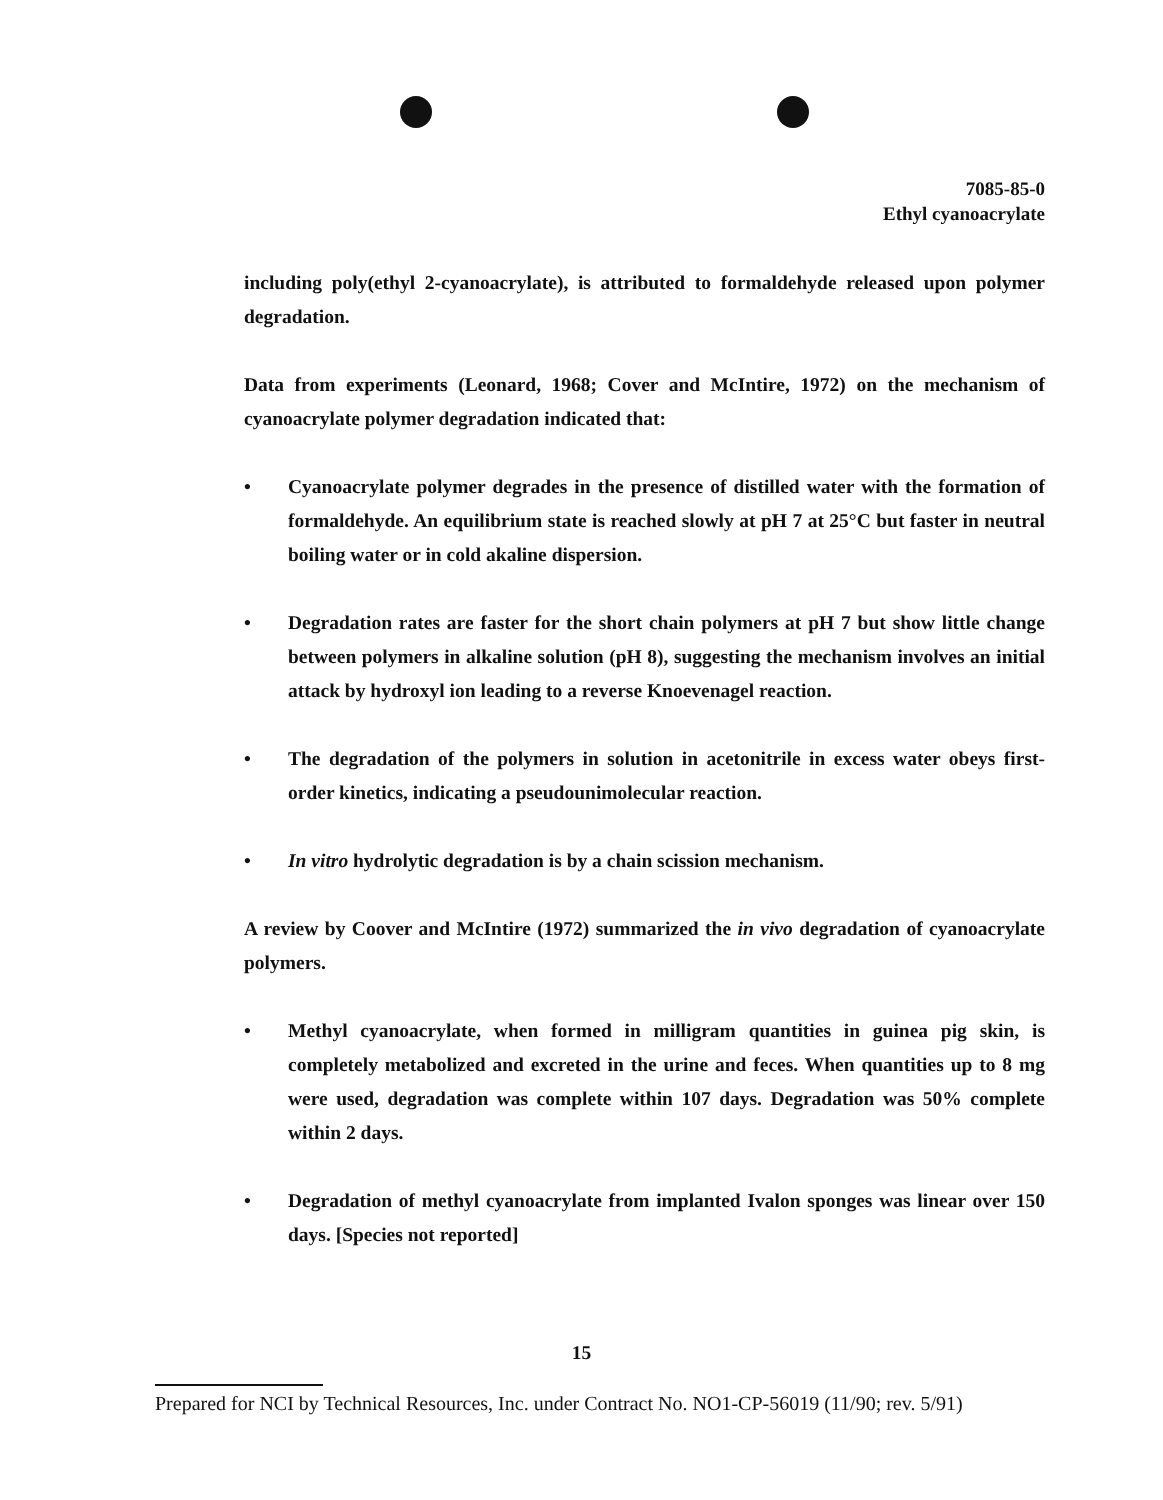7085-85-0
Ethyl cyanoacrylate
including poly(ethyl 2-cyanoacrylate), is attributed to formaldehyde released upon polymer degradation.
Data from experiments (Leonard, 1968; Cover and McIntire, 1972) on the mechanism of cyanoacrylate polymer degradation indicated that:
• Cyanoacrylate polymer degrades in the presence of distilled water with the formation of formaldehyde. An equilibrium state is reached slowly at pH 7 at 25°C but faster in neutral boiling water or in cold akaline dispersion.
• Degradation rates are faster for the short chain polymers at pH 7 but show little change between polymers in alkaline solution (pH 8), suggesting the mechanism involves an initial attack by hydroxyl ion leading to a reverse Knoevenagel reaction.
• The degradation of the polymers in solution in acetonitrile in excess water obeys first-order kinetics, indicating a pseudounimolecular reaction.
• In vitro hydrolytic degradation is by a chain scission mechanism.
A review by Coover and McIntire (1972) summarized the in vivo degradation of cyanoacrylate polymers.
• Methyl cyanoacrylate, when formed in milligram quantities in guinea pig skin, is completely metabolized and excreted in the urine and feces. When quantities up to 8 mg were used, degradation was complete within 107 days. Degradation was 50% complete within 2 days.
• Degradation of methyl cyanoacrylate from implanted Ivalon sponges was linear over 150 days. [Species not reported]
15
Prepared for NCI by Technical Resources, Inc. under Contract No. NO1-CP-56019 (11/90; rev. 5/91)